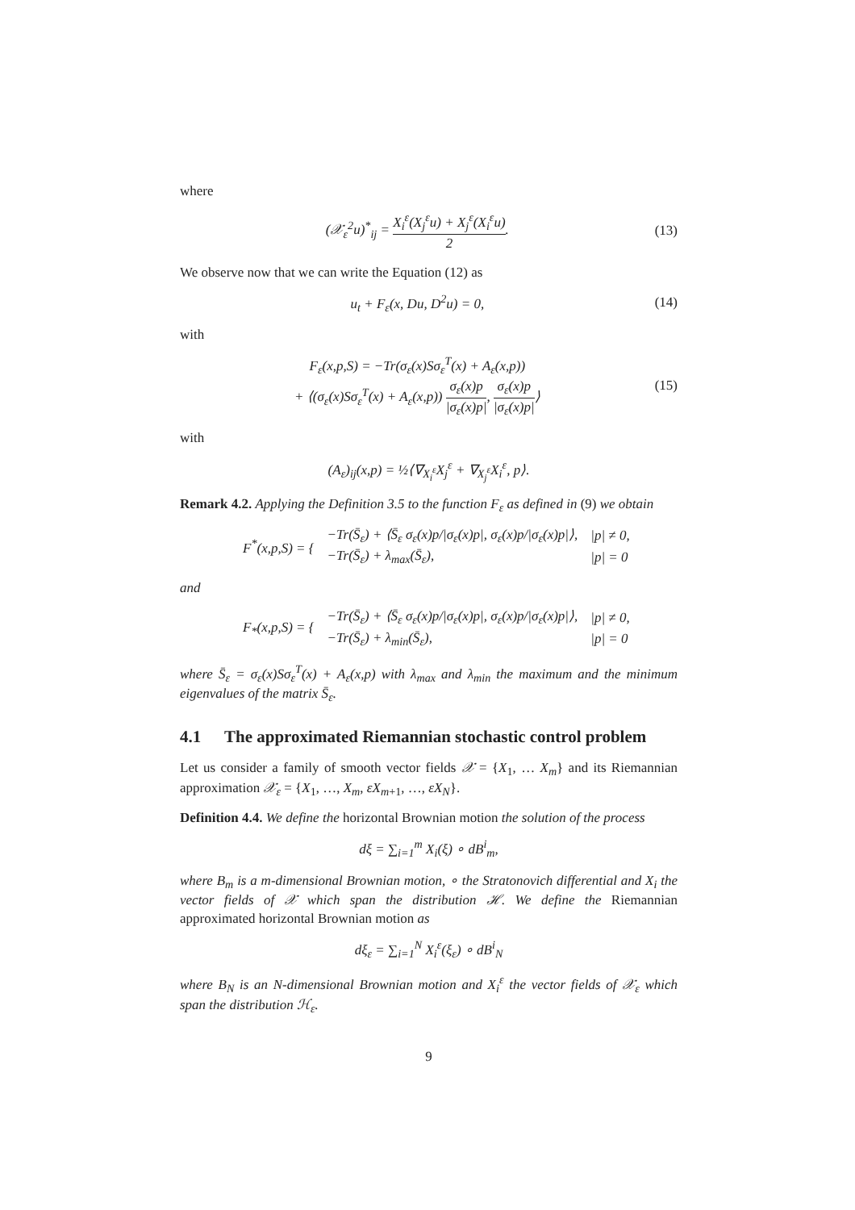where
(𝒳<sub>ε</sub><sup>2</sup>u)<sup>*</sup><sub>ij</sub> = X<sub>i</sub><sup>ε</sup>(X<sub>j</sub><sup>ε</sup>u) + X<sub>j</sub><sup>ε</sup>(X<sub>i</sub><sup>ε</sup>u) 2.
(13)
We observe now that we can write the Equation (12) as
u<sub>t</sub> + F<sub>ε</sub>(x, Du, D<sup>2</sup>u) = 0, (14)
with
F<sub>ε</sub>(x,p,S) = −Tr(σ<sub>ε</sub>(x)Sσ<sub>ε</sub><sup>T</sup>(x) + A<sub>ε</sub>(x,p))
+ ⟨(σ<sub>ε</sub>(x)Sσ<sub>ε</sub><sup>T</sup>(x) + A<sub>ε</sub>(x,p)) σ<sub>ε</sub>(x)p |σ<sub>ε</sub>(x)p|, σ<sub>ε</sub>(x)p |σ<sub>ε</sub>(x)p|⟩
(15)
with
(A<sub>ε</sub>)<sub>ij</sub>(x,p) = ½⟨∇<sub>X<sub>i</sub><sup>ε</sup></sub>X<sub>j</sub><sup>ε</sup> + ∇<sub>X<sub>j</sub><sup>ε</sup></sub>X<sub>i</sub><sup>ε</sup>, p⟩.
Remark 4.2. Applying the Definition 3.5 to the function F<sub>ε</sub> as defined in (9) we obtain
| F<sup>*</sup>(x,p,S) = { | −Tr(S̄<sub>ε</sub>) + ⟨S̄<sub>ε</sub> σ<sub>ε</sub>(x)p//σ<sub>ε</sub>(x)p/, σ<sub>ε</sub>(x)p//σ<sub>ε</sub>(x)p/⟩, | /p/ ≠ 0, |
| | −Tr(S̄<sub>ε</sub>) + λ<sub>max</sub>(S̄<sub>ε</sub>), | /p/ = 0 |
and
| F<sub>*</sub>(x,p,S) = { | −Tr(S̄<sub>ε</sub>) + ⟨S̄<sub>ε</sub> σ<sub>ε</sub>(x)p//σ<sub>ε</sub>(x)p/, σ<sub>ε</sub>(x)p//σ<sub>ε</sub>(x)p/⟩, | /p/ ≠ 0, |
| | −Tr(S̄<sub>ε</sub>) + λ<sub>min</sub>(S̄<sub>ε</sub>), | /p/ = 0 |
where S̄<sub>ε</sub> = σ<sub>ε</sub>(x)Sσ<sub>ε</sub><sup>T</sup>(x) + A<sub>ε</sub>(x,p) with λ<sub>max</sub> and λ<sub>min</sub> the maximum and the minimum eigenvalues of the matrix S̄<sub>ε</sub>.
4.1 The approximated Riemannian stochastic control problem
Let us consider a family of smooth vector fields 𝒳 = {X<sub>1</sub>, … X<sub>m</sub>} and its Riemannian approximation 𝒳<sub>ε</sub> = {X<sub>1</sub>, …, X<sub>m</sub>, εX<sub>m+1</sub>, …, εX<sub>N</sub>}.
Definition 4.4. We define the horizontal Brownian motion the solution of the process
dξ = ∑<sub>i=1</sub><sup>m</sup> X<sub>i</sub>(ξ) ∘ dB<sup>i</sup><sub>m</sub>,
where B<sub>m</sub> is a m-dimensional Brownian motion, ∘ the Stratonovich differential and X<sub>i</sub> the vector fields of 𝒳 which span the distribution ℋ. We define the Riemannian approximated horizontal Brownian motion as
dξ<sub>ε</sub> = ∑<sub>i=1</sub><sup>N</sup> X<sub>i</sub><sup>ε</sup>(ξ<sub>ε</sub>) ∘ dB<sup>i</sup><sub>N</sub>
where B<sub>N</sub> is an N-dimensional Brownian motion and X<sub>i</sub><sup>ε</sup> the vector fields of 𝒳<sub>ε</sub> which span the distribution ℋ<sub>ε</sub>.
9